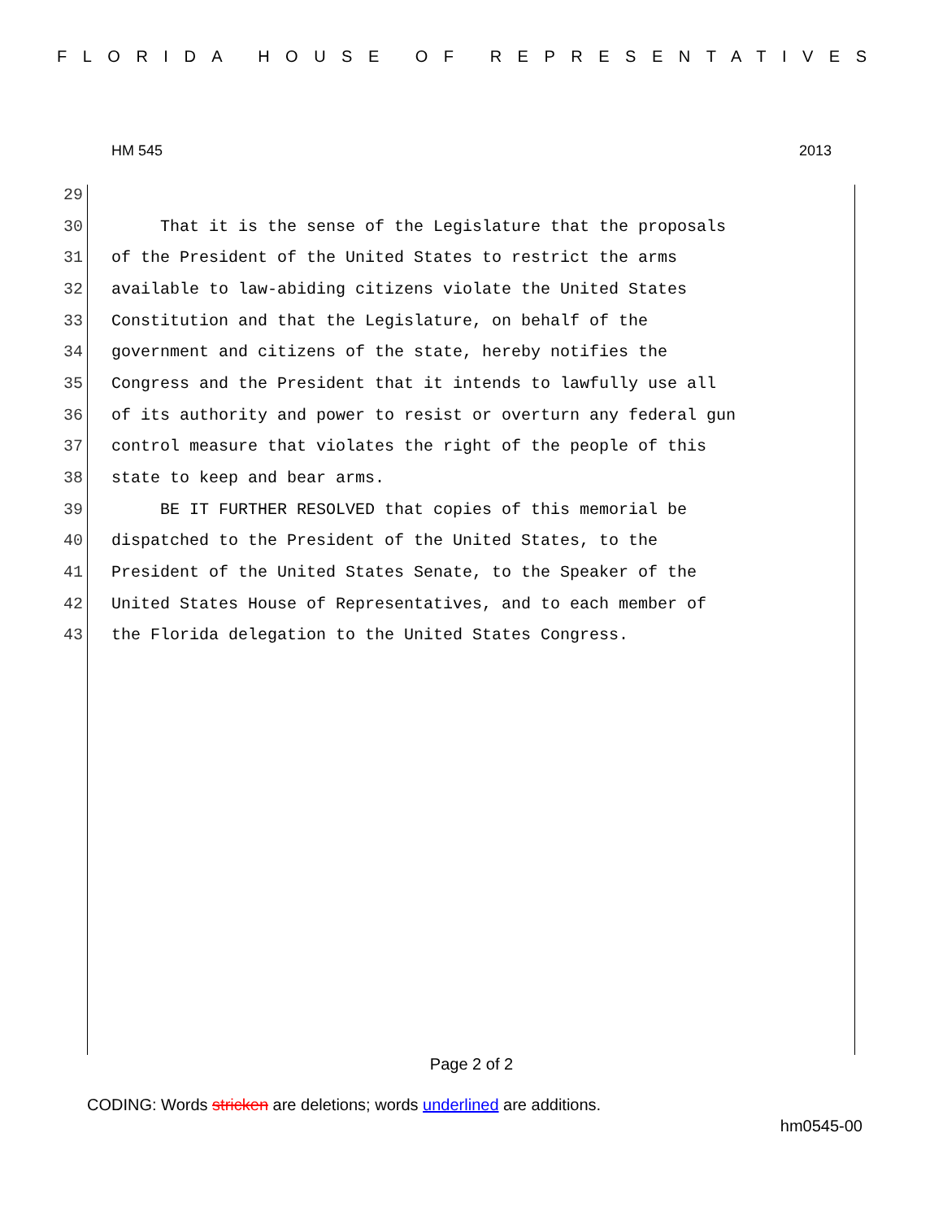FLORIDA HOUSE OF REPRESENTATIVES
HM 545 2013
29
30 That it is the sense of the Legislature that the proposals
31 of the President of the United States to restrict the arms
32 available to law-abiding citizens violate the United States
33 Constitution and that the Legislature, on behalf of the
34 government and citizens of the state, hereby notifies the
35 Congress and the President that it intends to lawfully use all
36 of its authority and power to resist or overturn any federal gun
37 control measure that violates the right of the people of this
38 state to keep and bear arms.
39 BE IT FURTHER RESOLVED that copies of this memorial be
40 dispatched to the President of the United States, to the
41 President of the United States Senate, to the Speaker of the
42 United States House of Representatives, and to each member of
43 the Florida delegation to the United States Congress.
Page 2 of 2
CODING: Words stricken are deletions; words underlined are additions.
hm0545-00